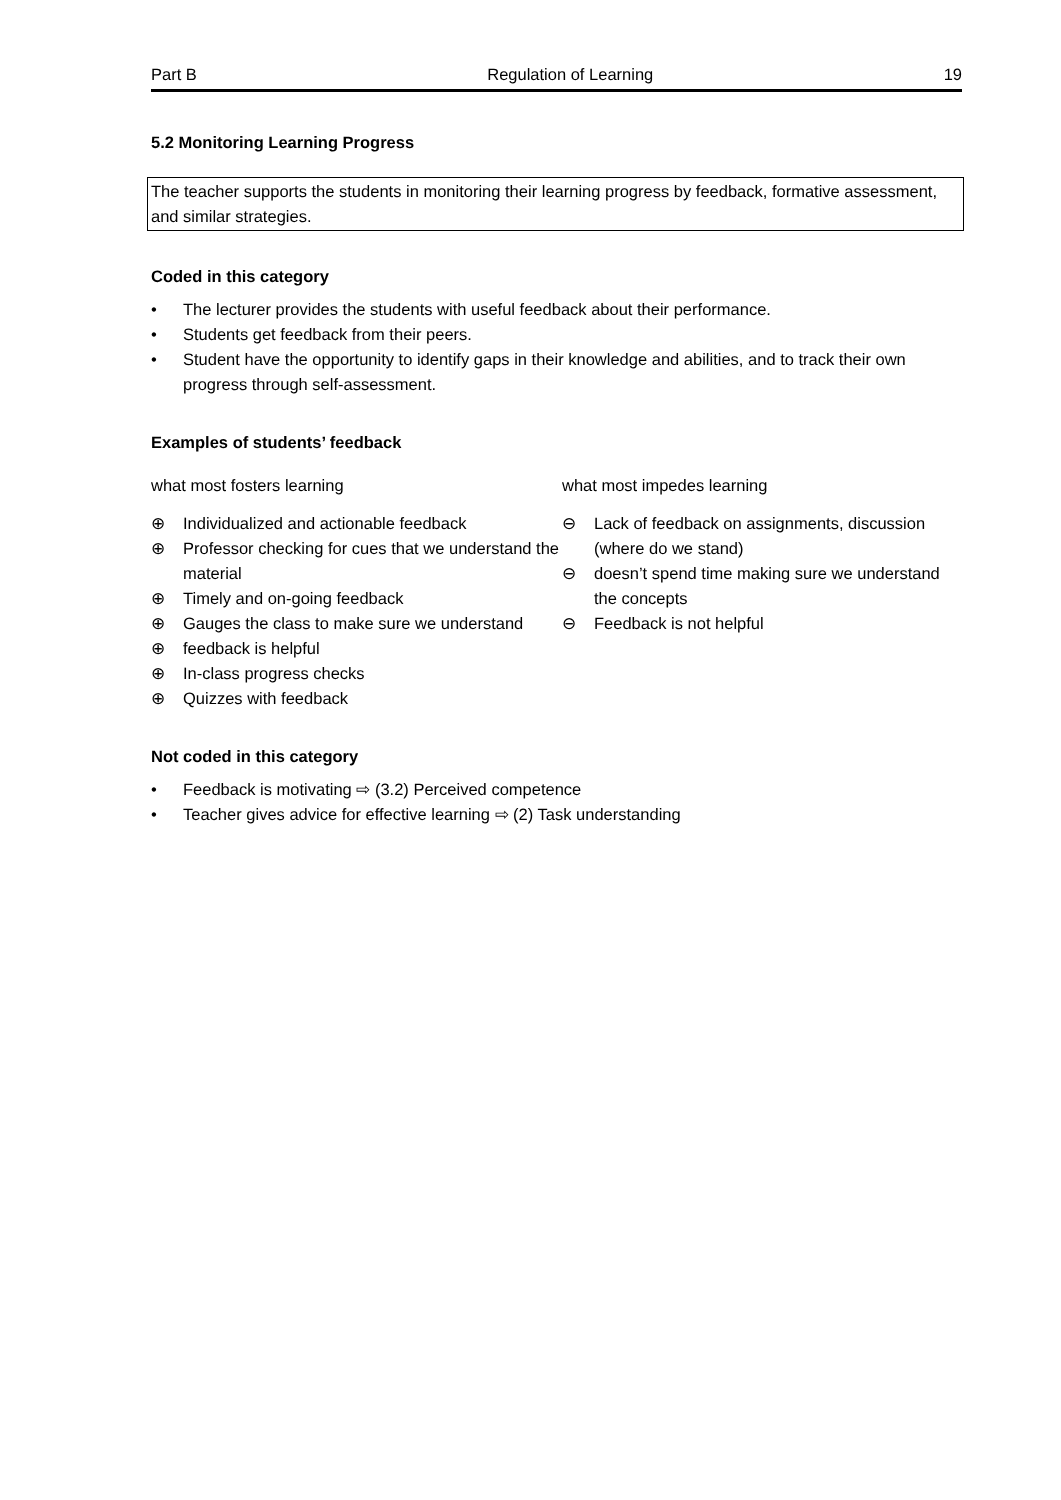Part B Regulation of Learning 19
5.2 Monitoring Learning Progress
The teacher supports the students in monitoring their learning progress by feedback, formative assessment, and similar strategies.
Coded in this category
• The lecturer provides the students with useful feedback about their performance.
• Students get feedback from their peers.
• Student have the opportunity to identify gaps in their knowledge and abilities, and to track their own progress through self-assessment.
Examples of students’ feedback
what most fosters learning
⊕ Individualized and actionable feedback
⊕ Professor checking for cues that we understand the material
⊕ Timely and on-going feedback
⊕ Gauges the class to make sure we understand
⊕ feedback is helpful
⊕ In-class progress checks
⊕ Quizzes with feedback
what most impedes learning
⊖ Lack of feedback on assignments, discussion (where do we stand)
⊖ doesn’t spend time making sure we understand the concepts
⊖ Feedback is not helpful
Not coded in this category
• Feedback is motivating ⇨ (3.2) Perceived competence
• Teacher gives advice for effective learning ⇨ (2) Task understanding